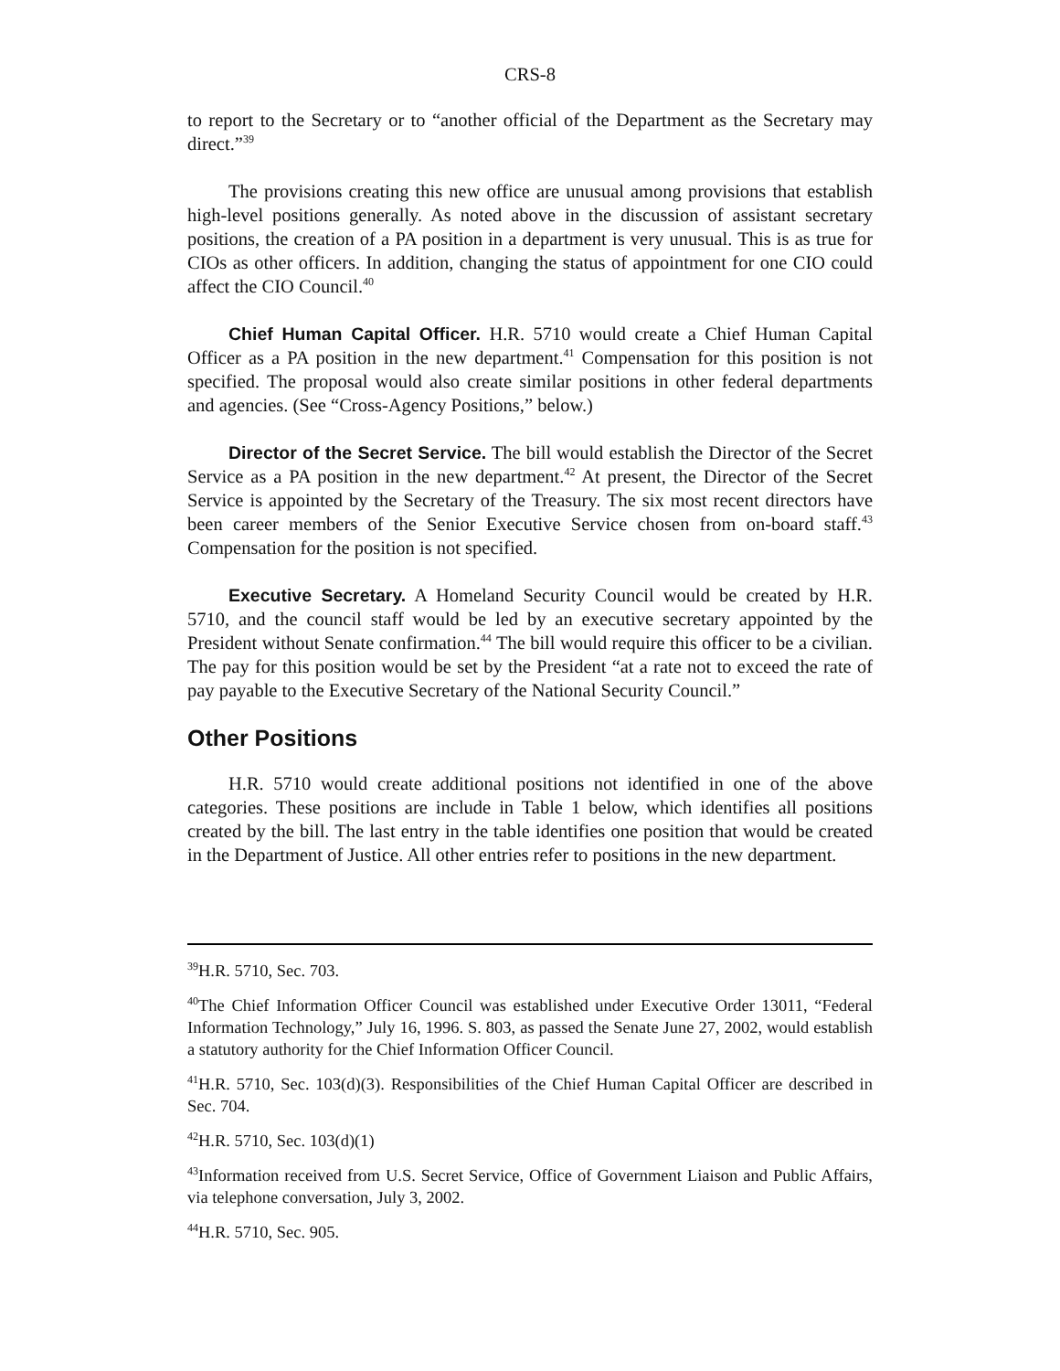CRS-8
to report to the Secretary or to “another official of the Department as the Secretary may direct.”<sup>39</sup>
The provisions creating this new office are unusual among provisions that establish high-level positions generally. As noted above in the discussion of assistant secretary positions, the creation of a PA position in a department is very unusual. This is as true for CIOs as other officers. In addition, changing the status of appointment for one CIO could affect the CIO Council.<sup>40</sup>
Chief Human Capital Officer. H.R. 5710 would create a Chief Human Capital Officer as a PA position in the new department.<sup>41</sup> Compensation for this position is not specified. The proposal would also create similar positions in other federal departments and agencies. (See “Cross-Agency Positions,” below.)
Director of the Secret Service. The bill would establish the Director of the Secret Service as a PA position in the new department.<sup>42</sup> At present, the Director of the Secret Service is appointed by the Secretary of the Treasury. The six most recent directors have been career members of the Senior Executive Service chosen from on-board staff.<sup>43</sup> Compensation for the position is not specified.
Executive Secretary. A Homeland Security Council would be created by H.R. 5710, and the council staff would be led by an executive secretary appointed by the President without Senate confirmation.<sup>44</sup> The bill would require this officer to be a civilian. The pay for this position would be set by the President “at a rate not to exceed the rate of pay payable to the Executive Secretary of the National Security Council.”
Other Positions
H.R. 5710 would create additional positions not identified in one of the above categories. These positions are include in Table 1 below, which identifies all positions created by the bill. The last entry in the table identifies one position that would be created in the Department of Justice. All other entries refer to positions in the new department.
<sup>39</sup>H.R. 5710, Sec. 703.
<sup>40</sup> The Chief Information Officer Council was established under Executive Order 13011, “Federal Information Technology,” July 16, 1996. S. 803, as passed the Senate June 27, 2002, would establish a statutory authority for the Chief Information Officer Council.
<sup>41</sup>H.R. 5710, Sec. 103(d)(3). Responsibilities of the Chief Human Capital Officer are described in Sec. 704.
<sup>42</sup>H.R. 5710, Sec. 103(d)(1)
<sup>43</sup> Information received from U.S. Secret Service, Office of Government Liaison and Public Affairs, via telephone conversation, July 3, 2002.
<sup>44</sup>H.R. 5710, Sec. 905.